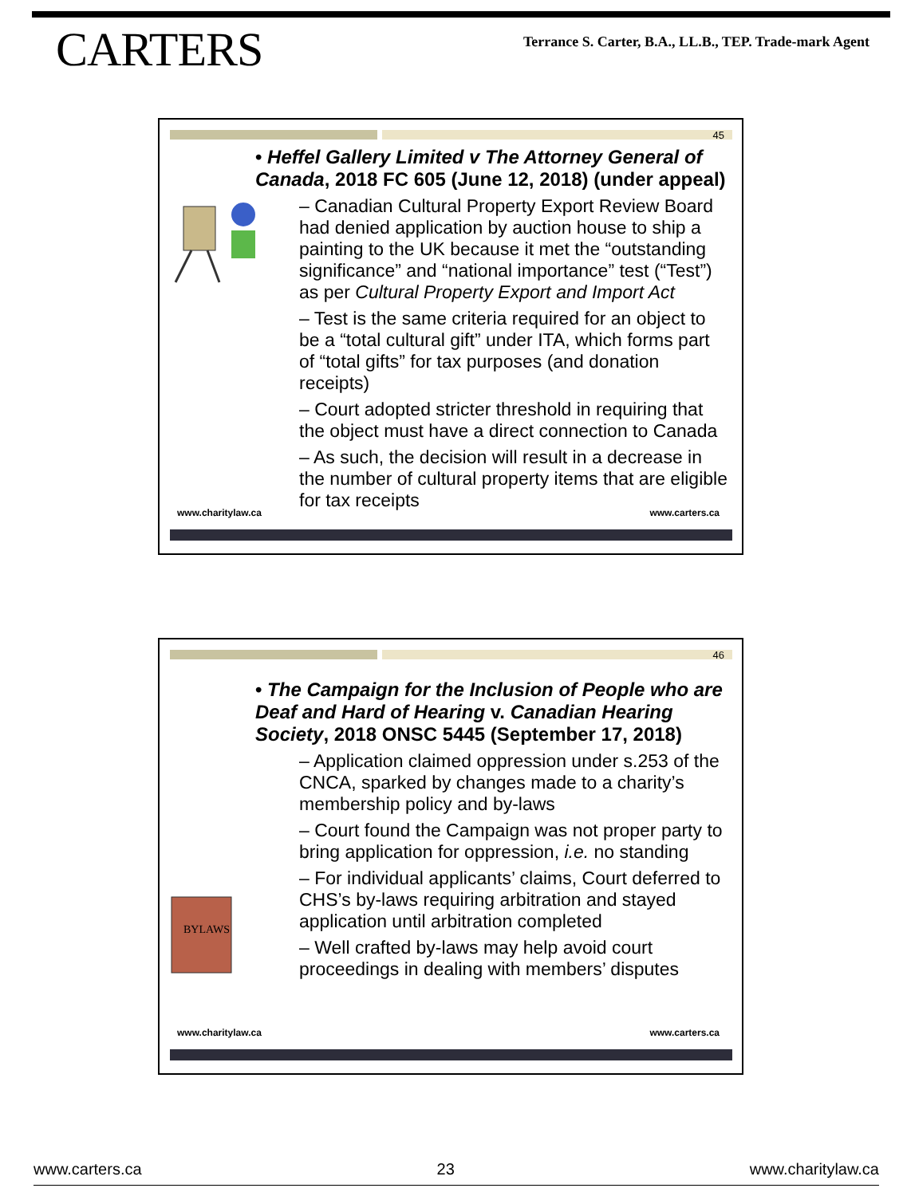CARTERS
Terrance S. Carter, B.A., LL.B., TEP. Trade-mark Agent
45
• Heffel Gallery Limited v The Attorney General of Canada, 2018 FC 605 (June 12, 2018) (under appeal)
– Canadian Cultural Property Export Review Board had denied application by auction house to ship a painting to the UK because it met the “outstanding significance” and “national importance” test (“Test”) as per Cultural Property Export and Import Act
– Test is the same criteria required for an object to be a “total cultural gift” under ITA, which forms part of “total gifts” for tax purposes (and donation receipts)
– Court adopted stricter threshold in requiring that the object must have a direct connection to Canada
– As such, the decision will result in a decrease in the number of cultural property items that are eligible for tax receipts
www.charitylaw.ca www.carters.ca
46
• The Campaign for the Inclusion of People who are Deaf and Hard of Hearing v. Canadian Hearing Society, 2018 ONSC 5445 (September 17, 2018)
BYLAWS
– Application claimed oppression under s.253 of the CNCA, sparked by changes made to a charity’s membership policy and by-laws
– Court found the Campaign was not proper party to bring application for oppression, i.e. no standing
– For individual applicants’ claims, Court deferred to CHS’s by-laws requiring arbitration and stayed application until arbitration completed
– Well crafted by-laws may help avoid court proceedings in dealing with members’ disputes
www.charitylaw.ca www.carters.ca
www.carters.ca 23 www.charitylaw.ca